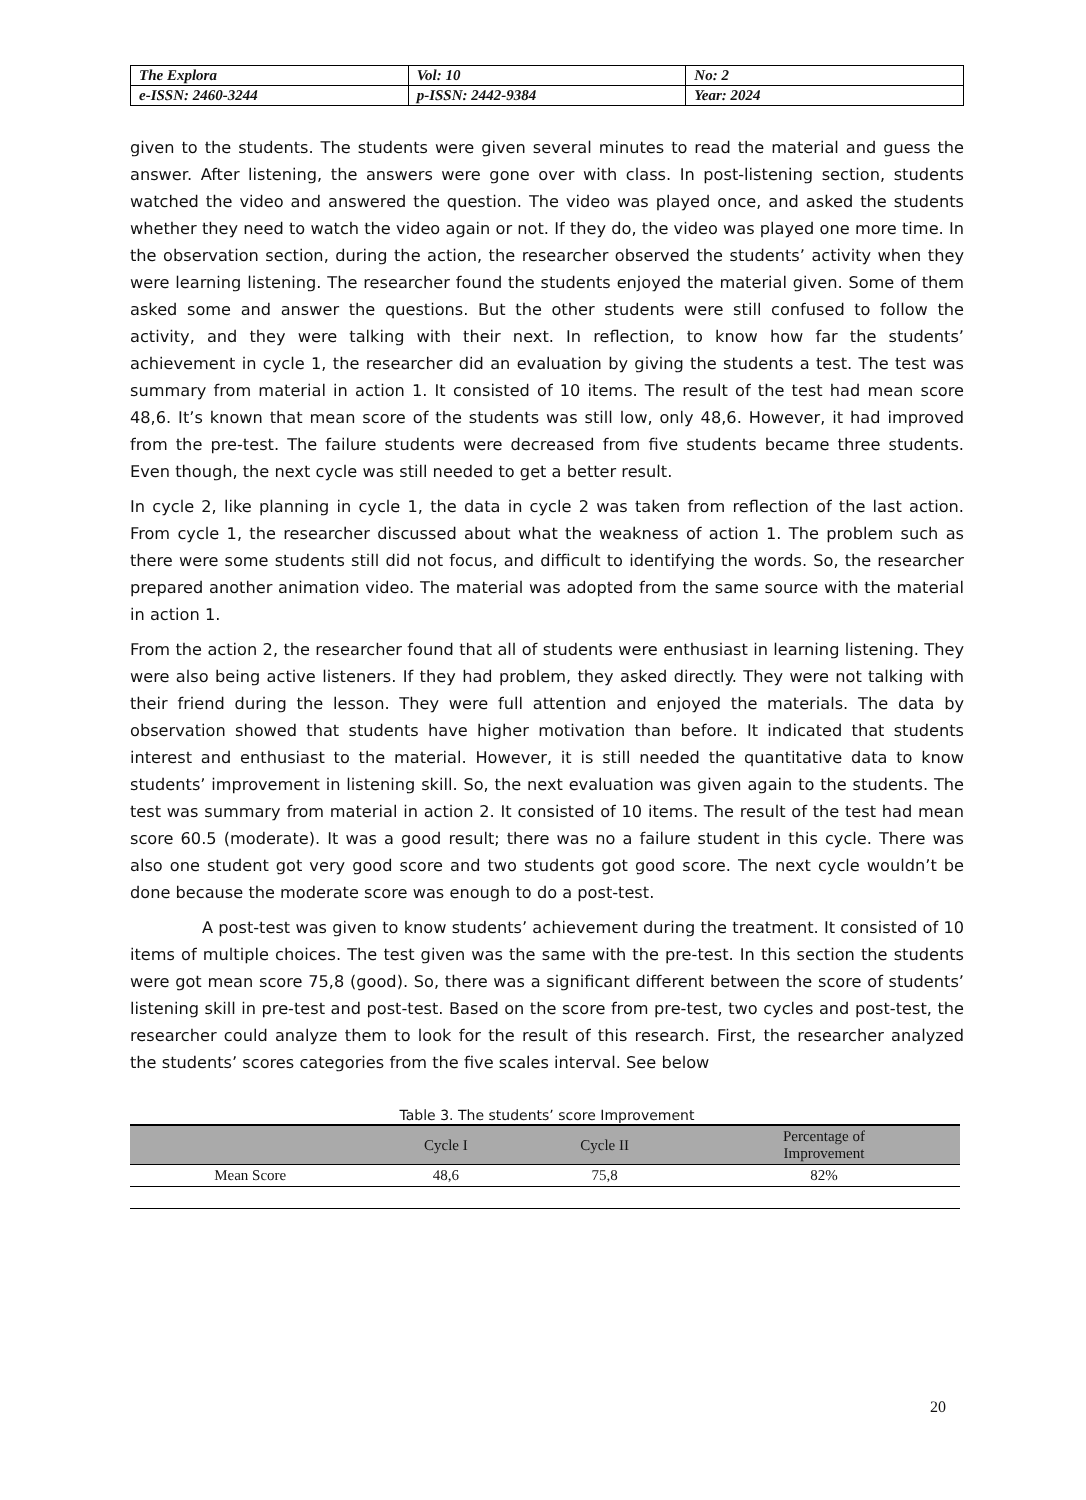| The Explora | Vol: 10 | No: 2 |
| e-ISSN: 2460-3244 | p-ISSN: 2442-9384 | Year: 2024 |
given to the students. The students were given several minutes to read the material and guess the answer. After listening, the answers were gone over with class. In post-listening section, students watched the video and answered the question. The video was played once, and asked the students whether they need to watch the video again or not. If they do, the video was played one more time. In the observation section, during the action, the researcher observed the students’ activity when they were learning listening. The researcher found the students enjoyed the material given. Some of them asked some and answer the questions. But the other students were still confused to follow the activity, and they were talking with their next. In reflection, to know how far the students’ achievement in cycle 1, the researcher did an evaluation by giving the students a test. The test was summary from material in action 1. It consisted of 10 items. The result of the test had mean score 48,6. It’s known that mean score of the students was still low, only 48,6. However, it had improved from the pre-test. The failure students were decreased from five students became three students. Even though, the next cycle was still needed to get a better result.
In cycle 2, like planning in cycle 1, the data in cycle 2 was taken from reflection of the last action. From cycle 1, the researcher discussed about what the weakness of action 1. The problem such as there were some students still did not focus, and difficult to identifying the words. So, the researcher prepared another animation video. The material was adopted from the same source with the material in action 1.
From the action 2, the researcher found that all of students were enthusiast in learning listening. They were also being active listeners. If they had problem, they asked directly. They were not talking with their friend during the lesson. They were full attention and enjoyed the materials. The data by observation showed that students have higher motivation than before. It indicated that students interest and enthusiast to the material. However, it is still needed the quantitative data to know students’ improvement in listening skill. So, the next evaluation was given again to the students. The test was summary from material in action 2. It consisted of 10 items. The result of the test had mean score 60.5 (moderate). It was a good result; there was no a failure student in this cycle. There was also one student got very good score and two students got good score. The next cycle wouldn’t be done because the moderate score was enough to do a post-test.
A post-test was given to know students’ achievement during the treatment. It consisted of 10 items of multiple choices. The test given was the same with the pre-test. In this section the students were got mean score 75,8 (good). So, there was a significant different between the score of students’ listening skill in pre-test and post-test. Based on the score from pre-test, two cycles and post-test, the researcher could analyze them to look for the result of this research. First, the researcher analyzed the students’ scores categories from the five scales interval. See below
Table 3. The students’ score Improvement
| | Cycle I | Cycle II | Percentage of Improvement |
| --- | --- | --- | --- |
| Mean Score | 48,6 | 75,8 | 82% |
20